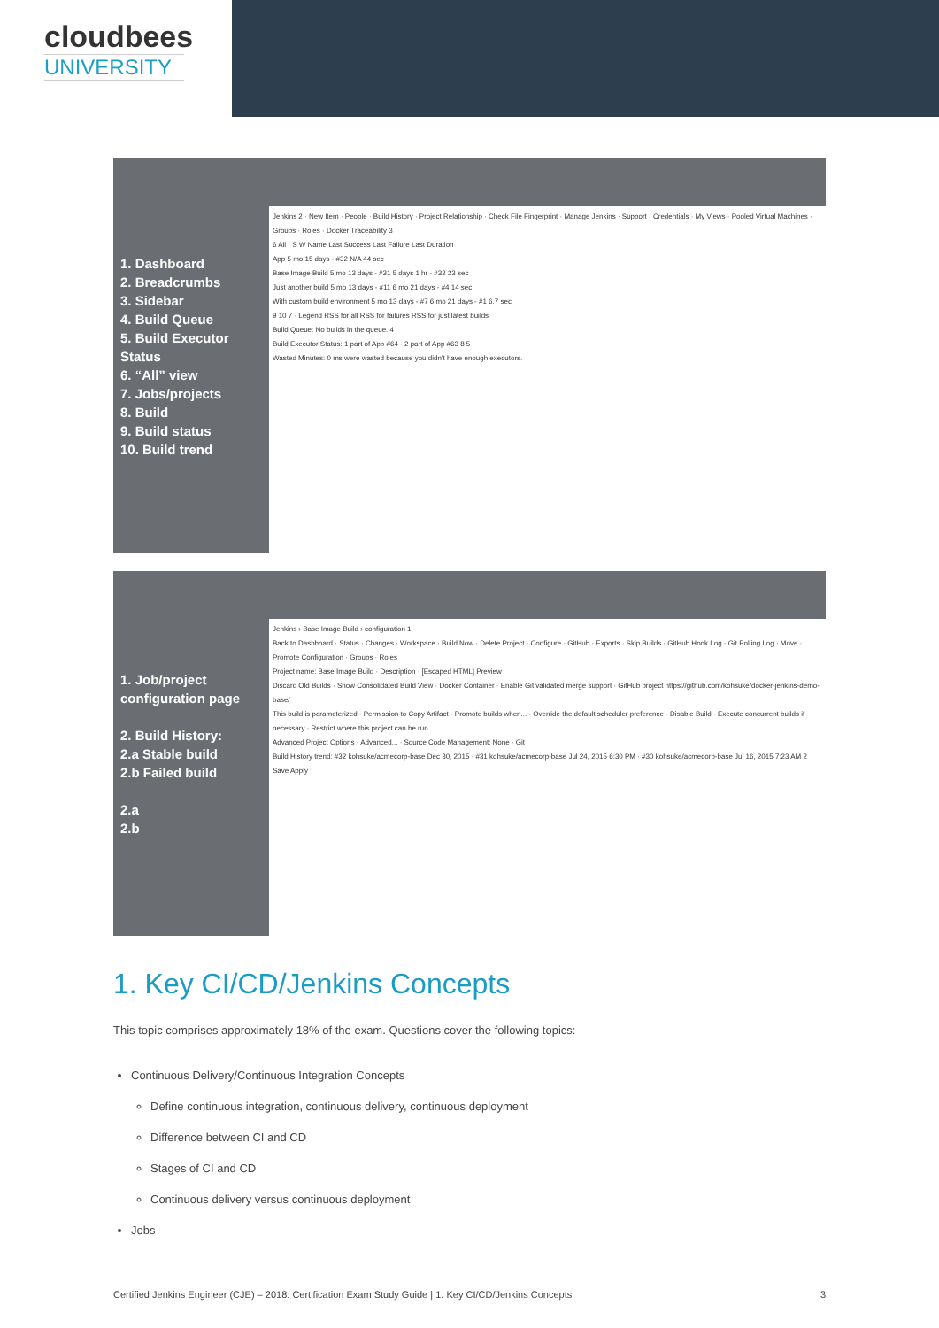cloudbees
UNIVERSITY
1. Dashboard
2. Breadcrumbs
3. Sidebar
4. Build Queue
5. Build Executor Status
6. “All” view
7. Jobs/projects
8. Build
9. Build status
10. Build trend
Jenkins 2 · New Item · People · Build History · Project Relationship · Check File Fingerprint · Manage Jenkins · Support · Credentials · My Views · Pooled Virtual Machines · Groups · Roles · Docker Traceability 3
6 All · S W Name Last Success Last Failure Last Duration
App 5 mo 15 days - #32 N/A 44 sec
Base Image Build 5 mo 13 days - #31 5 days 1 hr - #32 23 sec
Just another build 5 mo 13 days - #11 6 mo 21 days - #4 14 sec
With custom build environment 5 mo 13 days - #7 6 mo 21 days - #1 6.7 sec
9 10 7 · Legend RSS for all RSS for failures RSS for just latest builds
Build Queue: No builds in the queue. 4
Build Executor Status: 1 part of App #64 · 2 part of App #63 8 5
Wasted Minutes: 0 ms were wasted because you didn't have enough executors.
1. Job/project configuration page
2. Build History:
2.a Stable build
2.b Failed build
2.a
2.b
Jenkins › Base Image Build › configuration 1
Back to Dashboard · Status · Changes · Workspace · Build Now · Delete Project · Configure · GitHub · Exports · Skip Builds · GitHub Hook Log · Git Polling Log · Move · Promote Configuration · Groups · Roles
Project name: Base Image Build · Description · [Escaped HTML] Preview
Discard Old Builds · Show Consolidated Build View · Docker Container · Enable Git validated merge support · GitHub project https://github.com/kohsuke/docker-jenkins-demo-base/
This build is parameterized · Permission to Copy Artifact · Promote builds when... · Override the default scheduler preference · Disable Build · Execute concurrent builds if necessary · Restrict where this project can be run
Advanced Project Options · Advanced... · Source Code Management: None · Git
Build History trend: #32 kohsuke/acmecorp-base Dec 30, 2015 · #31 kohsuke/acmecorp-base Jul 24, 2015 6:30 PM · #30 kohsuke/acmecorp-base Jul 16, 2015 7:23 AM 2
Save Apply
1. Key CI/CD/Jenkins Concepts
This topic comprises approximately 18% of the exam. Questions cover the following topics:
Continuous Delivery/Continuous Integration Concepts
Define continuous integration, continuous delivery, continuous deployment
Difference between CI and CD
Stages of CI and CD
Continuous delivery versus continuous deployment
Jobs
Certified Jenkins Engineer (CJE) – 2018: Certification Exam Study Guide | 1. Key CI/CD/Jenkins Concepts 3